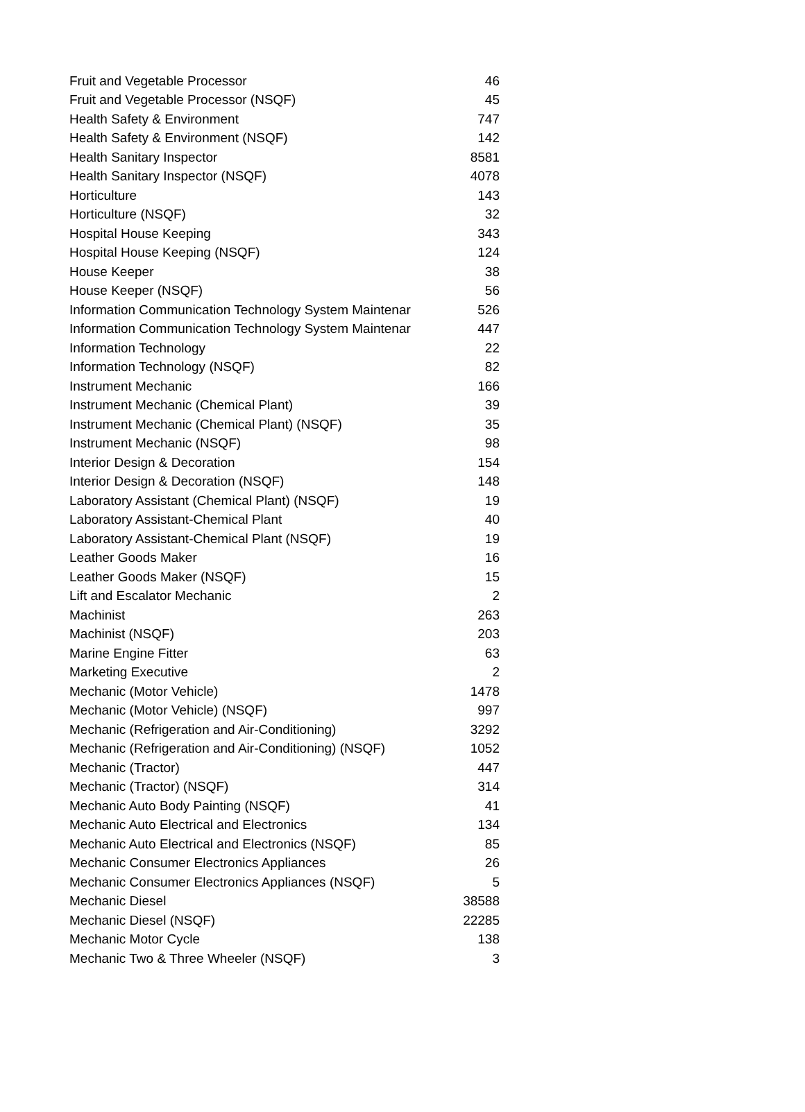| Fruit and Vegetable Processor | 46 |
| Fruit and Vegetable Processor (NSQF) | 45 |
| Health Safety & Environment | 747 |
| Health Safety & Environment (NSQF) | 142 |
| Health Sanitary Inspector | 8581 |
| Health Sanitary Inspector (NSQF) | 4078 |
| Horticulture | 143 |
| Horticulture (NSQF) | 32 |
| Hospital House Keeping | 343 |
| Hospital House Keeping (NSQF) | 124 |
| House Keeper | 38 |
| House Keeper (NSQF) | 56 |
| Information Communication Technology System Maintenar | 526 |
| Information Communication Technology System Maintenar | 447 |
| Information Technology | 22 |
| Information Technology (NSQF) | 82 |
| Instrument Mechanic | 166 |
| Instrument Mechanic (Chemical Plant) | 39 |
| Instrument Mechanic (Chemical Plant) (NSQF) | 35 |
| Instrument Mechanic (NSQF) | 98 |
| Interior Design & Decoration | 154 |
| Interior Design & Decoration (NSQF) | 148 |
| Laboratory Assistant (Chemical Plant) (NSQF) | 19 |
| Laboratory Assistant-Chemical Plant | 40 |
| Laboratory Assistant-Chemical Plant (NSQF) | 19 |
| Leather Goods Maker | 16 |
| Leather Goods Maker (NSQF) | 15 |
| Lift and Escalator Mechanic | 2 |
| Machinist | 263 |
| Machinist (NSQF) | 203 |
| Marine Engine Fitter | 63 |
| Marketing Executive | 2 |
| Mechanic (Motor Vehicle) | 1478 |
| Mechanic (Motor Vehicle) (NSQF) | 997 |
| Mechanic (Refrigeration and Air-Conditioning) | 3292 |
| Mechanic (Refrigeration and Air-Conditioning) (NSQF) | 1052 |
| Mechanic (Tractor) | 447 |
| Mechanic (Tractor) (NSQF) | 314 |
| Mechanic Auto Body Painting (NSQF) | 41 |
| Mechanic Auto Electrical and Electronics | 134 |
| Mechanic Auto Electrical and Electronics (NSQF) | 85 |
| Mechanic Consumer Electronics Appliances | 26 |
| Mechanic Consumer Electronics Appliances (NSQF) | 5 |
| Mechanic Diesel | 38588 |
| Mechanic Diesel (NSQF) | 22285 |
| Mechanic Motor Cycle | 138 |
| Mechanic Two & Three Wheeler (NSQF) | 3 |